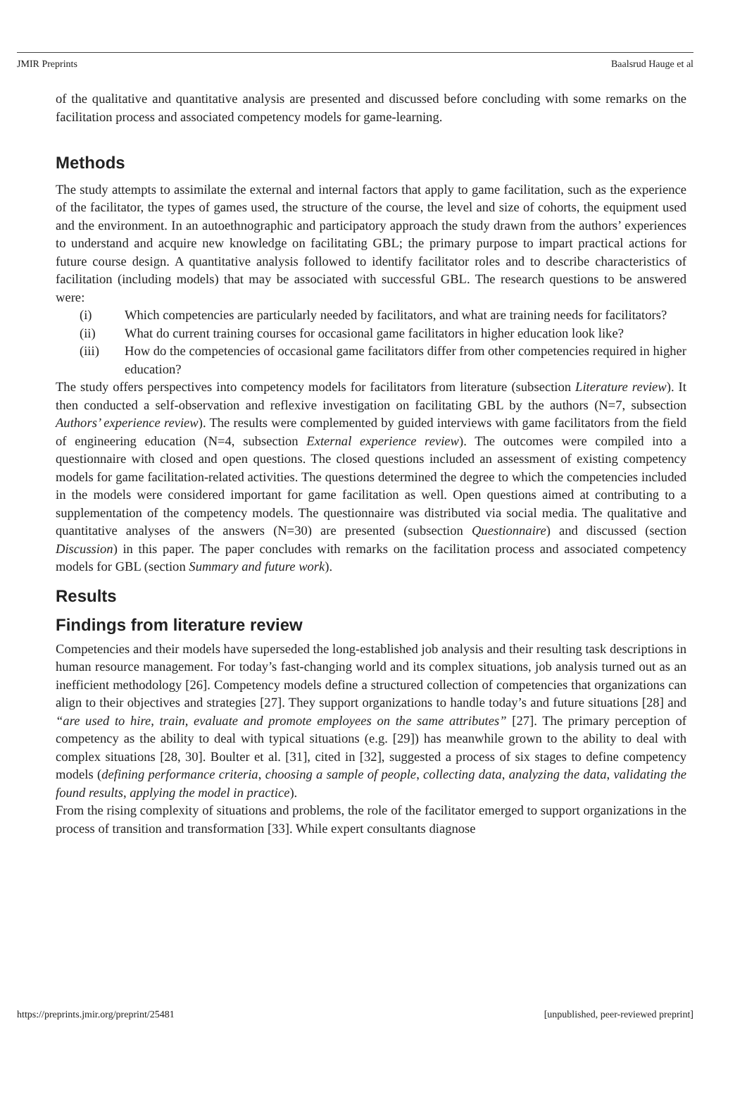JMIR Preprints Baalsrud Hauge et al
of the qualitative and quantitative analysis are presented and discussed before concluding with some remarks on the facilitation process and associated competency models for game-learning.
Methods
The study attempts to assimilate the external and internal factors that apply to game facilitation, such as the experience of the facilitator, the types of games used, the structure of the course, the level and size of cohorts, the equipment used and the environment. In an autoethnographic and participatory approach the study drawn from the authors’ experiences to understand and acquire new knowledge on facilitating GBL; the primary purpose to impart practical actions for future course design. A quantitative analysis followed to identify facilitator roles and to describe characteristics of facilitation (including models) that may be associated with successful GBL. The research questions to be answered were:
(i) Which competencies are particularly needed by facilitators, and what are training needs for facilitators?
(ii) What do current training courses for occasional game facilitators in higher education look like?
(iii) How do the competencies of occasional game facilitators differ from other competencies required in higher education?
The study offers perspectives into competency models for facilitators from literature (subsection Literature review). It then conducted a self-observation and reflexive investigation on facilitating GBL by the authors (N=7, subsection Authors’ experience review). The results were complemented by guided interviews with game facilitators from the field of engineering education (N=4, subsection External experience review). The outcomes were compiled into a questionnaire with closed and open questions. The closed questions included an assessment of existing competency models for game facilitation-related activities. The questions determined the degree to which the competencies included in the models were considered important for game facilitation as well. Open questions aimed at contributing to a supplementation of the competency models. The questionnaire was distributed via social media. The qualitative and quantitative analyses of the answers (N=30) are presented (subsection Questionnaire) and discussed (section Discussion) in this paper. The paper concludes with remarks on the facilitation process and associated competency models for GBL (section Summary and future work).
Results
Findings from literature review
Competencies and their models have superseded the long-established job analysis and their resulting task descriptions in human resource management. For today’s fast-changing world and its complex situations, job analysis turned out as an inefficient methodology [26]. Competency models define a structured collection of competencies that organizations can align to their objectives and strategies [27]. They support organizations to handle today’s and future situations [28] and “are used to hire, train, evaluate and promote employees on the same attributes” [27]. The primary perception of competency as the ability to deal with typical situations (e.g. [29]) has meanwhile grown to the ability to deal with complex situations [28, 30]. Boulter et al. [31], cited in [32], suggested a process of six stages to define competency models (defining performance criteria, choosing a sample of people, collecting data, analyzing the data, validating the found results, applying the model in practice).
From the rising complexity of situations and problems, the role of the facilitator emerged to support organizations in the process of transition and transformation [33]. While expert consultants diagnose
https://preprints.jmir.org/preprint/25481 [unpublished, peer-reviewed preprint]